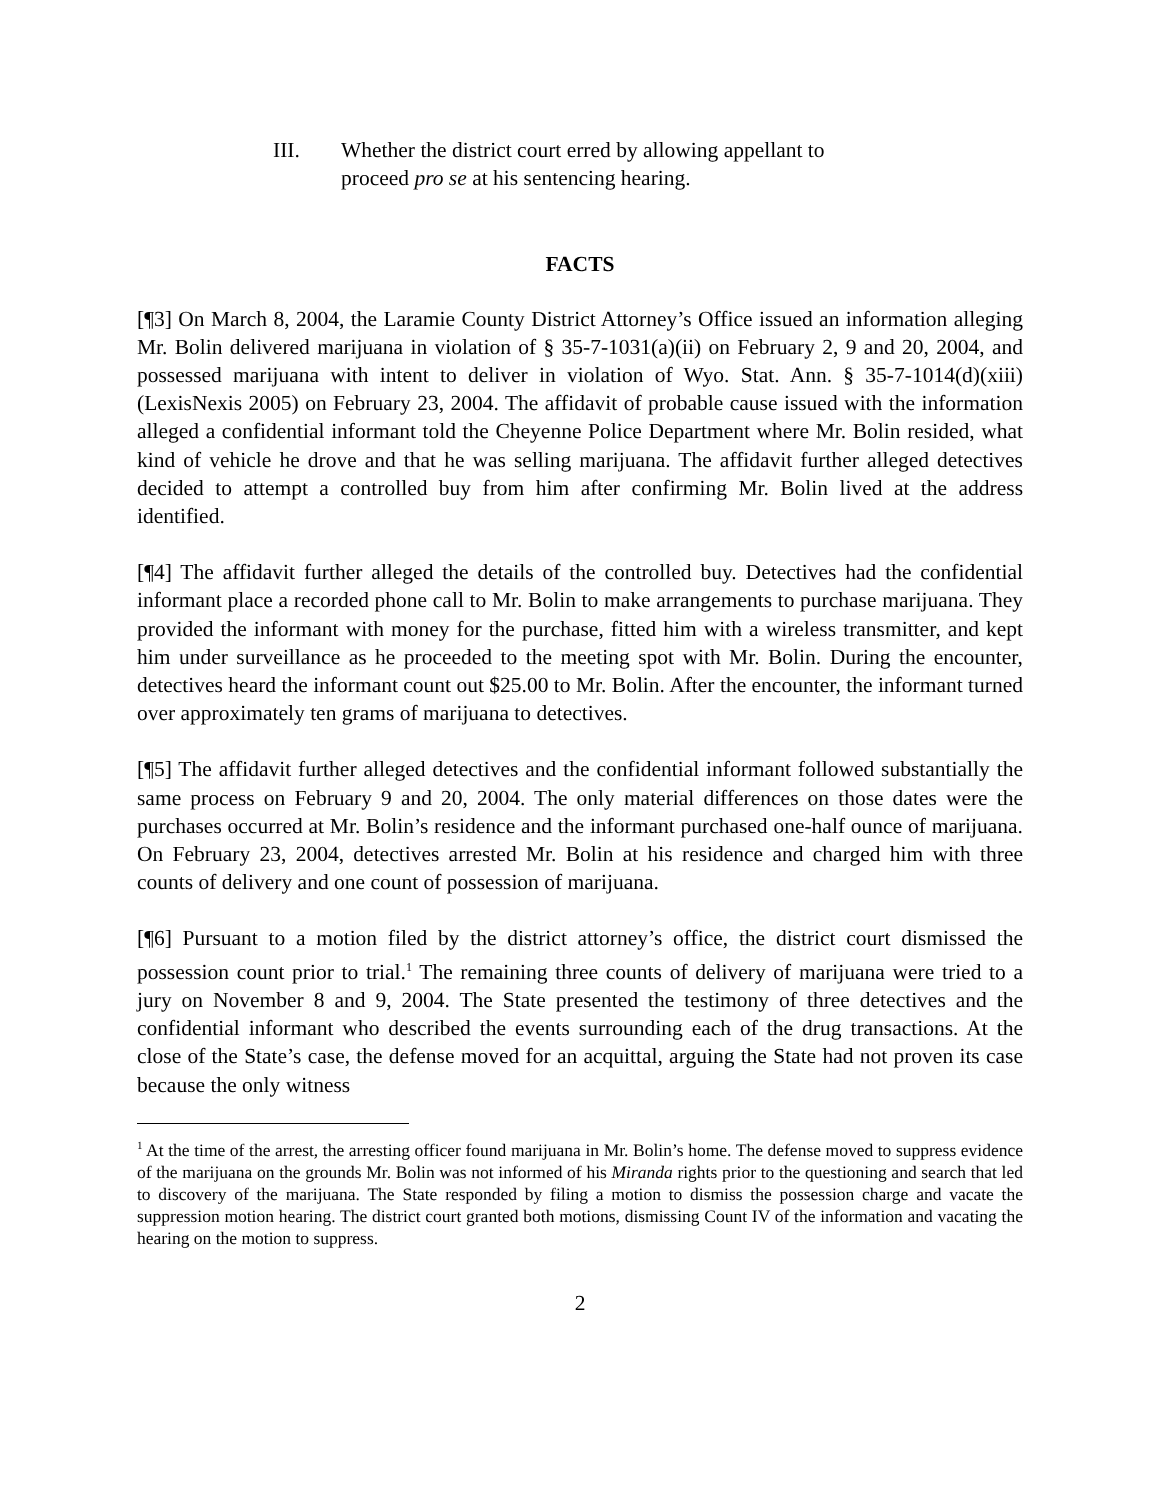III. Whether the district court erred by allowing appellant to proceed pro se at his sentencing hearing.
FACTS
[¶3] On March 8, 2004, the Laramie County District Attorney’s Office issued an information alleging Mr. Bolin delivered marijuana in violation of § 35-7-1031(a)(ii) on February 2, 9 and 20, 2004, and possessed marijuana with intent to deliver in violation of Wyo. Stat. Ann. § 35-7-1014(d)(xiii) (LexisNexis 2005) on February 23, 2004. The affidavit of probable cause issued with the information alleged a confidential informant told the Cheyenne Police Department where Mr. Bolin resided, what kind of vehicle he drove and that he was selling marijuana. The affidavit further alleged detectives decided to attempt a controlled buy from him after confirming Mr. Bolin lived at the address identified.
[¶4] The affidavit further alleged the details of the controlled buy. Detectives had the confidential informant place a recorded phone call to Mr. Bolin to make arrangements to purchase marijuana. They provided the informant with money for the purchase, fitted him with a wireless transmitter, and kept him under surveillance as he proceeded to the meeting spot with Mr. Bolin. During the encounter, detectives heard the informant count out $25.00 to Mr. Bolin. After the encounter, the informant turned over approximately ten grams of marijuana to detectives.
[¶5] The affidavit further alleged detectives and the confidential informant followed substantially the same process on February 9 and 20, 2004. The only material differences on those dates were the purchases occurred at Mr. Bolin’s residence and the informant purchased one-half ounce of marijuana. On February 23, 2004, detectives arrested Mr. Bolin at his residence and charged him with three counts of delivery and one count of possession of marijuana.
[¶6] Pursuant to a motion filed by the district attorney’s office, the district court dismissed the possession count prior to trial.<sup>1</sup> The remaining three counts of delivery of marijuana were tried to a jury on November 8 and 9, 2004. The State presented the testimony of three detectives and the confidential informant who described the events surrounding each of the drug transactions. At the close of the State’s case, the defense moved for an acquittal, arguing the State had not proven its case because the only witness
<sup>1</sup> At the time of the arrest, the arresting officer found marijuana in Mr. Bolin’s home. The defense moved to suppress evidence of the marijuana on the grounds Mr. Bolin was not informed of his Miranda rights prior to the questioning and search that led to discovery of the marijuana. The State responded by filing a motion to dismiss the possession charge and vacate the suppression motion hearing. The district court granted both motions, dismissing Count IV of the information and vacating the hearing on the motion to suppress.
2